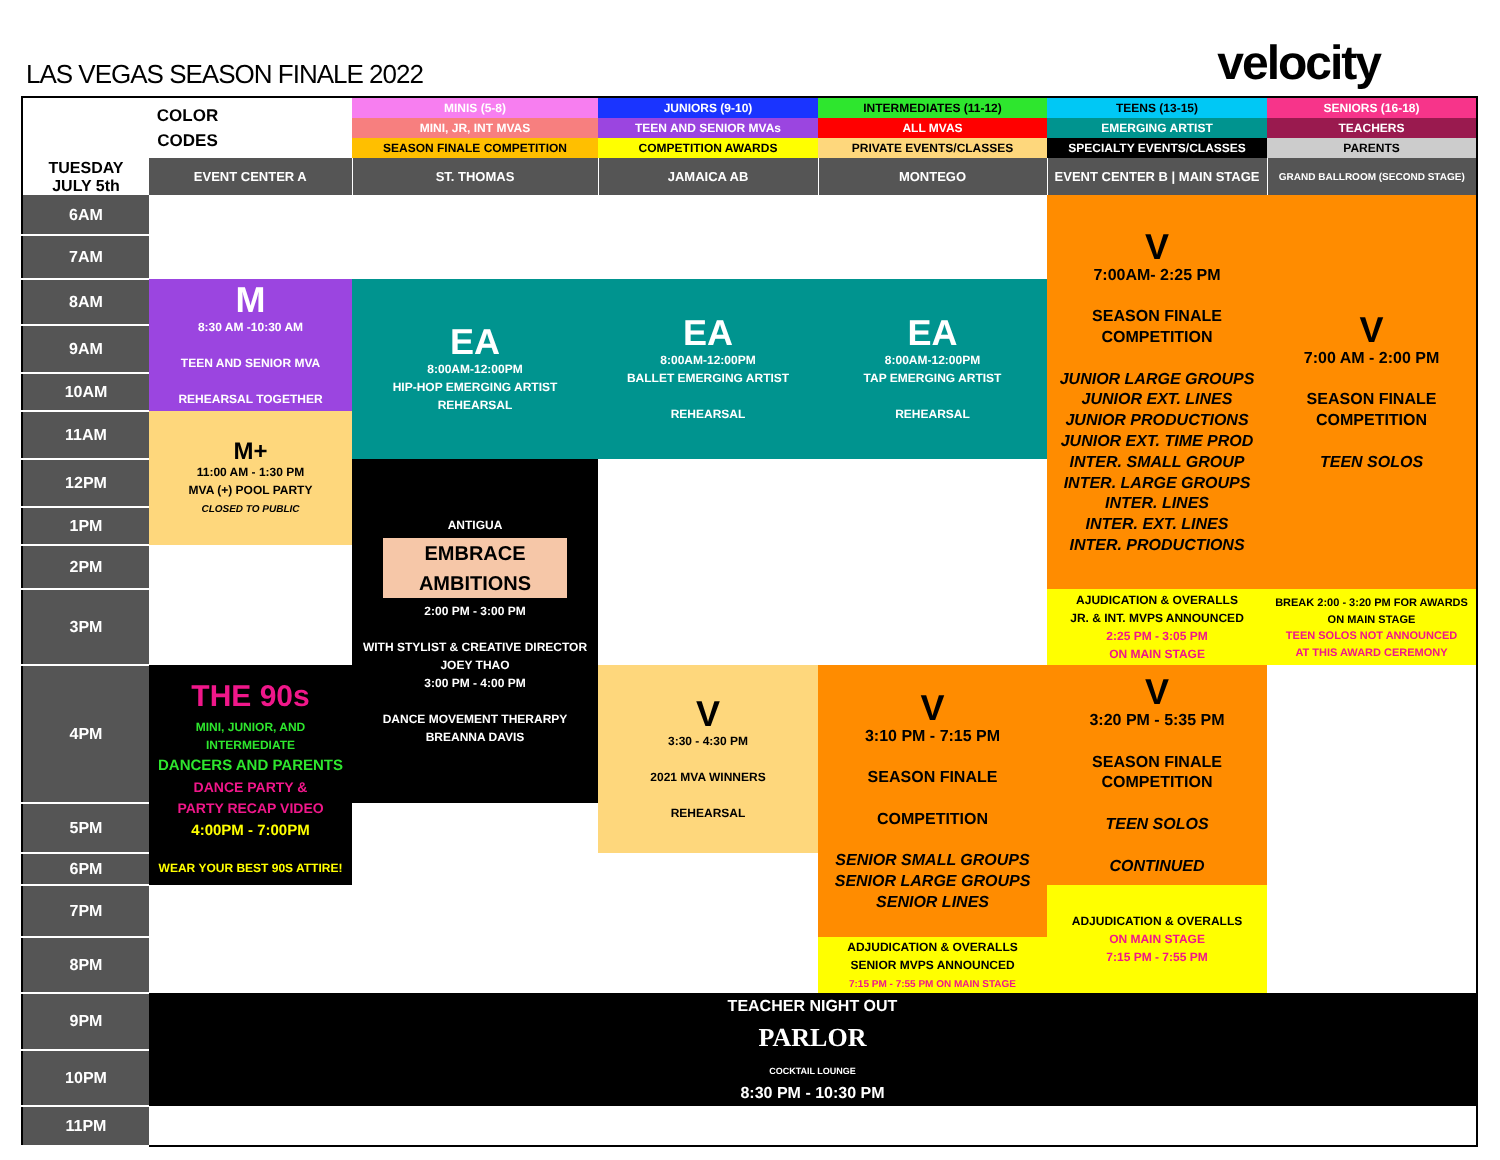LAS VEGAS SEASON FINALE 2022
velocity
| COLOR CODES | | MINIS (5-8) | JUNIORS (9-10) | INTERMEDIATES (11-12) | TEENS (13-15) | SENIORS (16-18) |
| | | MINI, JR, INT MVAS | TEEN AND SENIOR MVAs | ALL MVAS | EMERGING ARTIST | TEACHERS |
| | | SEASON FINALE COMPETITION | COMPETITION AWARDS | PRIVATE EVENTS/CLASSES | SPECIALTY EVENTS/CLASSES | PARENTS |
| TUESDAY JULY 5th | EVENT CENTER A | ST. THOMAS | JAMAICA AB | MONTEGO | EVENT CENTER B / MAIN STAGE | GRAND BALLROOM (SECOND STAGE) |
| 6AM | | | | | V 7:00AM- 2:25 PM SEASON FINALE COMPETITION JUNIOR LARGE GROUPS JUNIOR EXT. LINES JUNIOR PRODUCTIONS JUNIOR EXT. TIME PROD INTER. SMALL GROUP INTER. LARGE GROUPS INTER. LINES INTER. EXT. LINES INTER. PRODUCTIONS | V 7:00 AM - 2:00 PM SEASON FINALE COMPETITION TEEN SOLOS |
| 7AM | | | | | | |
| 8AM | M 8:30 AM -10:30 AM TEEN AND SENIOR MVA REHEARSAL TOGETHER | EA 8:00AM-12:00PM HIP-HOP EMERGING ARTIST REHEARSAL | EA 8:00AM-12:00PM BALLET EMERGING ARTIST REHEARSAL | EA 8:00AM-12:00PM TAP EMERGING ARTIST REHEARSAL | | |
| 9AM | | | | | | |
| 10AM | | | | | | |
| 11AM | M+ 11:00 AM - 1:30 PM MVA (+) POOL PARTY CLOSED TO PUBLIC | | | | | |
| 12PM | | ANTIGUA EMBRACE AMBITIONS 2:00 PM - 3:00 PM WITH STYLIST & CREATIVE DIRECTOR JOEY THAO 3:00 PM - 4:00 PM DANCE MOVEMENT THERARPY BREANNA DAVIS | | | | |
| 1PM | | | | | | |
| 2PM | | | | | | |
| 3PM | | | | | AJUDICATION & OVERALLS JR. & INT. MVPS ANNOUNCED 2:25 PM - 3:05 PM ON MAIN STAGE | BREAK 2:00 - 3:20 PM FOR AWARDS ON MAIN STAGE TEEN SOLOS NOT ANNOUNCED AT THIS AWARD CEREMONY |
| 4PM | THE 90s MINI, JUNIOR, AND INTERMEDIATE DANCERS AND PARENTS DANCE PARTY & PARTY RECAP VIDEO 4:00PM - 7:00PM WEAR YOUR BEST 90S ATTIRE! | | V 3:30 - 4:30 PM 2021 MVA WINNERS REHEARSAL | V 3:10 PM - 7:15 PM SEASON FINALE COMPETITION SENIOR SMALL GROUPS SENIOR LARGE GROUPS SENIOR LINES | V 3:20 PM - 5:35 PM SEASON FINALE COMPETITION TEEN SOLOS CONTINUED | |
| 5PM | | | | | | |
| 6PM | | | | | | |
| 7PM | | | | | ADJUDICATION & OVERALLS ON MAIN STAGE 7:15 PM - 7:55 PM | |
| 8PM | | | | ADJUDICATION & OVERALLS SENIOR MVPS ANNOUNCED 7:15 PM - 7:55 PM ON MAIN STAGE | | |
| 9PM | TEACHER NIGHT OUT PARLOR COCKTAIL LOUNGE 8:30 PM - 10:30 PM | | | | | |
| 10PM | | | | | | |
| 11PM | | | | | | |